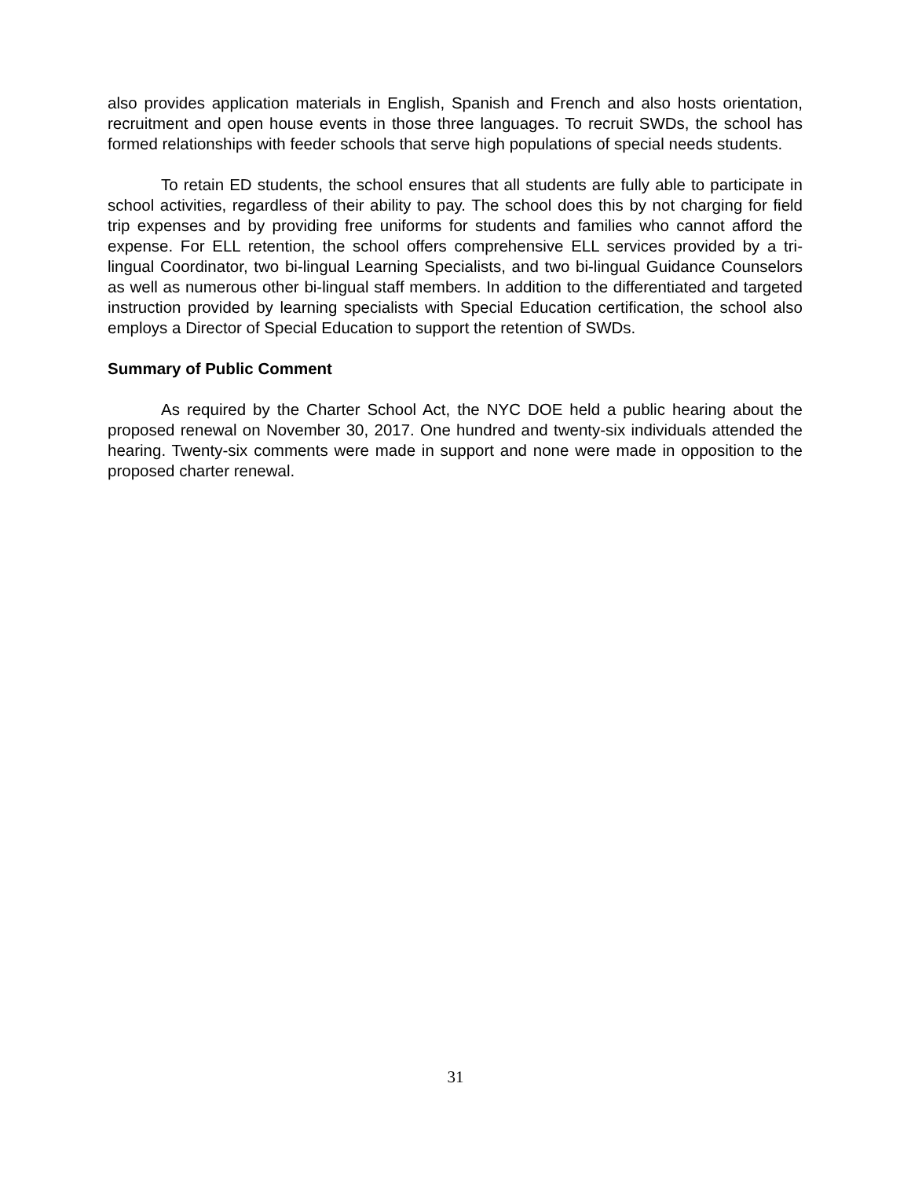also provides application materials in English, Spanish and French and also hosts orientation, recruitment and open house events in those three languages. To recruit SWDs, the school has formed relationships with feeder schools that serve high populations of special needs students.
To retain ED students, the school ensures that all students are fully able to participate in school activities, regardless of their ability to pay. The school does this by not charging for field trip expenses and by providing free uniforms for students and families who cannot afford the expense. For ELL retention, the school offers comprehensive ELL services provided by a tri-lingual Coordinator, two bi-lingual Learning Specialists, and two bi-lingual Guidance Counselors as well as numerous other bi-lingual staff members. In addition to the differentiated and targeted instruction provided by learning specialists with Special Education certification, the school also employs a Director of Special Education to support the retention of SWDs.
Summary of Public Comment
As required by the Charter School Act, the NYC DOE held a public hearing about the proposed renewal on November 30, 2017. One hundred and twenty-six individuals attended the hearing. Twenty-six comments were made in support and none were made in opposition to the proposed charter renewal.
31